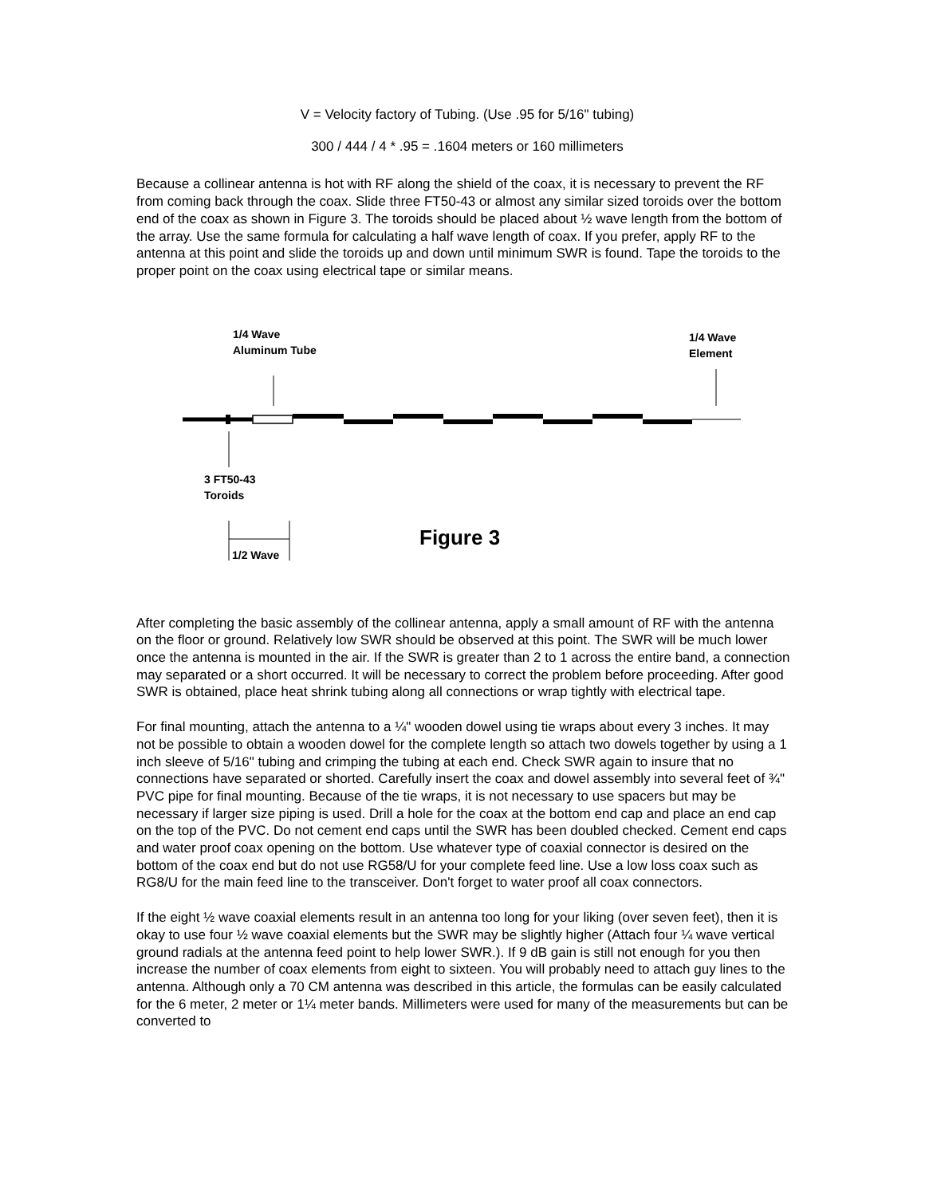V = Velocity factory of Tubing. (Use .95 for 5/16" tubing)
300 / 444 / 4 * .95 = .1604 meters or 160 millimeters
Because a collinear antenna is hot with RF along the shield of the coax, it is necessary to prevent the RF from coming back through the coax. Slide three FT50-43 or almost any similar sized toroids over the bottom end of the coax as shown in Figure 3. The toroids should be placed about ½ wave length from the bottom of the array. Use the same formula for calculating a half wave length of coax. If you prefer, apply RF to the antenna at this point and slide the toroids up and down until minimum SWR is found. Tape the toroids to the proper point on the coax using electrical tape or similar means.
1/4 Wave
Aluminum Tube
1/4 Wave
Element
3 FT50-43
Toroids
1/2 Wave Figure 3
After completing the basic assembly of the collinear antenna, apply a small amount of RF with the antenna on the floor or ground. Relatively low SWR should be observed at this point. The SWR will be much lower once the antenna is mounted in the air. If the SWR is greater than 2 to 1 across the entire band, a connection may separated or a short occurred. It will be necessary to correct the problem before proceeding. After good SWR is obtained, place heat shrink tubing along all connections or wrap tightly with electrical tape.
For final mounting, attach the antenna to a ¼" wooden dowel using tie wraps about every 3 inches. It may not be possible to obtain a wooden dowel for the complete length so attach two dowels together by using a 1 inch sleeve of 5/16" tubing and crimping the tubing at each end. Check SWR again to insure that no connections have separated or shorted. Carefully insert the coax and dowel assembly into several feet of ¾" PVC pipe for final mounting. Because of the tie wraps, it is not necessary to use spacers but may be necessary if larger size piping is used. Drill a hole for the coax at the bottom end cap and place an end cap on the top of the PVC. Do not cement end caps until the SWR has been doubled checked. Cement end caps and water proof coax opening on the bottom. Use whatever type of coaxial connector is desired on the bottom of the coax end but do not use RG58/U for your complete feed line. Use a low loss coax such as RG8/U for the main feed line to the transceiver. Don't forget to water proof all coax connectors.
If the eight ½ wave coaxial elements result in an antenna too long for your liking (over seven feet), then it is okay to use four ½ wave coaxial elements but the SWR may be slightly higher (Attach four ¼ wave vertical ground radials at the antenna feed point to help lower SWR.). If 9 dB gain is still not enough for you then increase the number of coax elements from eight to sixteen. You will probably need to attach guy lines to the antenna. Although only a 70 CM antenna was described in this article, the formulas can be easily calculated for the 6 meter, 2 meter or 1¼ meter bands. Millimeters were used for many of the measurements but can be converted to